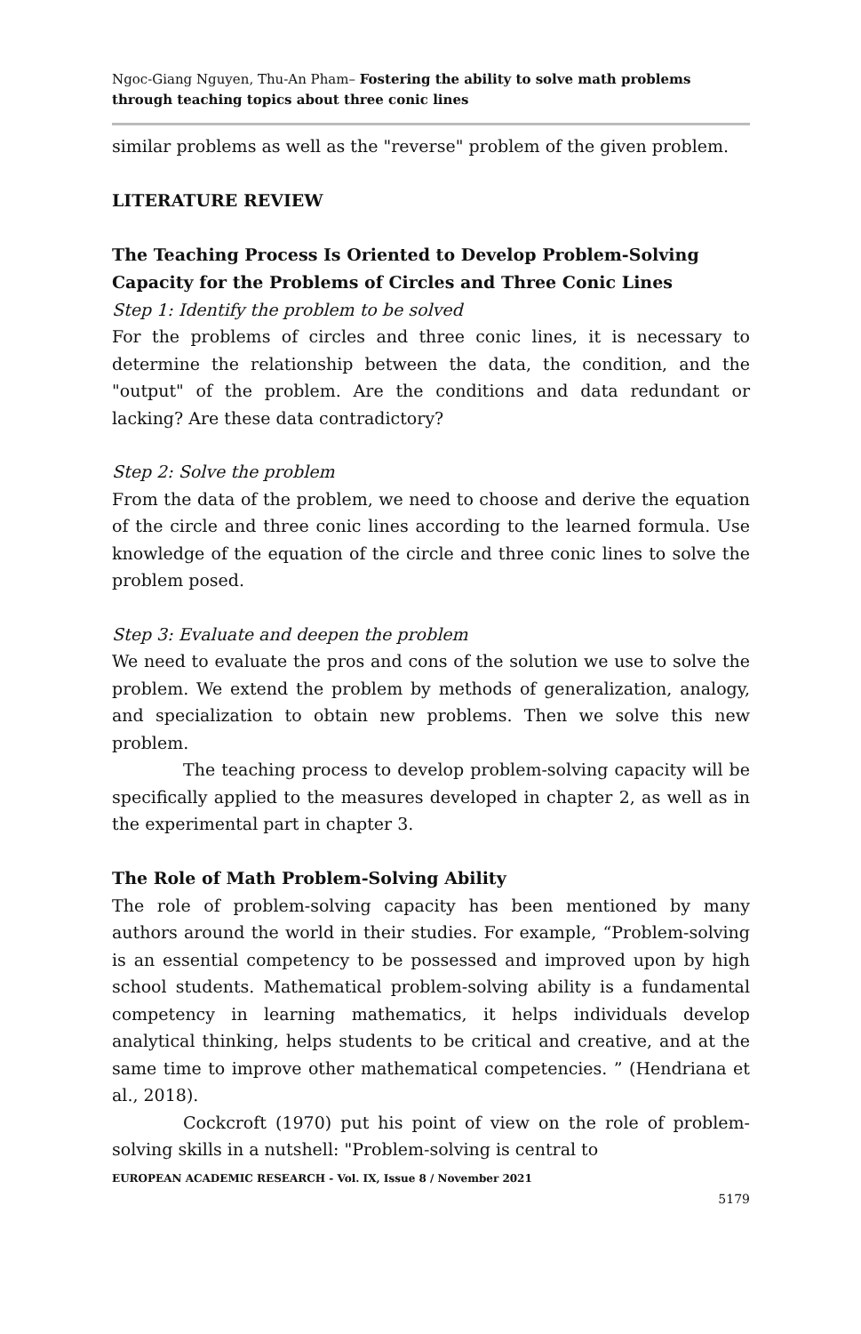Ngoc-Giang Nguyen, Thu-An Pham– Fostering the ability to solve math problems through teaching topics about three conic lines
similar problems as well as the "reverse" problem of the given problem.
LITERATURE REVIEW
The Teaching Process Is Oriented to Develop Problem-Solving Capacity for the Problems of Circles and Three Conic Lines
Step 1: Identify the problem to be solved
For the problems of circles and three conic lines, it is necessary to determine the relationship between the data, the condition, and the "output" of the problem. Are the conditions and data redundant or lacking? Are these data contradictory?
Step 2: Solve the problem
From the data of the problem, we need to choose and derive the equation of the circle and three conic lines according to the learned formula. Use knowledge of the equation of the circle and three conic lines to solve the problem posed.
Step 3: Evaluate and deepen the problem
We need to evaluate the pros and cons of the solution we use to solve the problem. We extend the problem by methods of generalization, analogy, and specialization to obtain new problems. Then we solve this new problem.
The teaching process to develop problem-solving capacity will be specifically applied to the measures developed in chapter 2, as well as in the experimental part in chapter 3.
The Role of Math Problem-Solving Ability
The role of problem-solving capacity has been mentioned by many authors around the world in their studies. For example, “Problem-solving is an essential competency to be possessed and improved upon by high school students. Mathematical problem-solving ability is a fundamental competency in learning mathematics, it helps individuals develop analytical thinking, helps students to be critical and creative, and at the same time to improve other mathematical competencies. ” (Hendriana et al., 2018).
Cockcroft (1970) put his point of view on the role of problem-solving skills in a nutshell: "Problem-solving is central to
EUROPEAN ACADEMIC RESEARCH - Vol. IX, Issue 8 / November 2021
5179